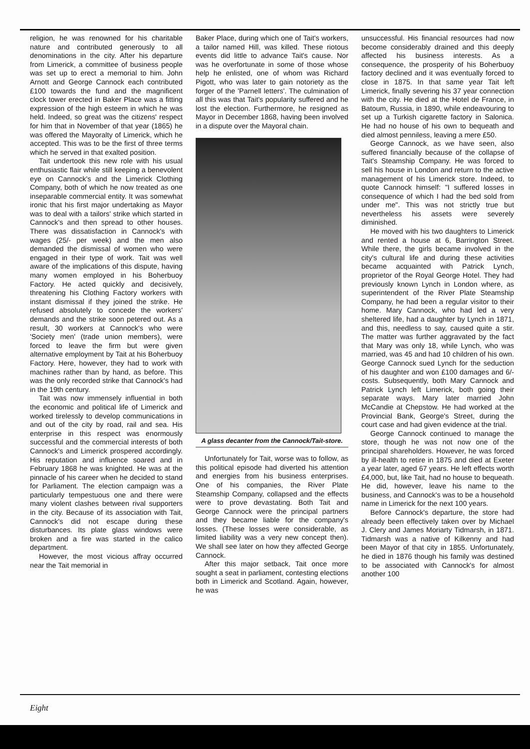religion, he was renowned for his charitable nature and contributed generously to all denominations in the city. After his departure from Limerick, a committee of business people was set up to erect a memorial to him. John Arnott and George Cannock each contributed £100 towards the fund and the magnificent clock tower erected in Baker Place was a fitting expression of the high esteem in which he was held. Indeed, so great was the citizens' respect for him that in November of that year (1865) he was offered the Mayoralty of Limerick, which he accepted. This was to be the first of three terms which he served in that exalted position.
Tait undertook this new role with his usual enthusiastic flair while still keeping a benevolent eye on Cannock's and the Limerick Clothing Company, both of which he now treated as one inseparable commercial entity. It was somewhat ironic that his first major undertaking as Mayor was to deal with a tailors' strike which started in Cannock's and then spread to other houses. There was dissatisfaction in Cannock's with wages (25/- per week) and the men also demanded the dismissal of women who were engaged in their type of work. Tait was well aware of the implications of this dispute, having many women employed in his Boherbuoy Factory. He acted quickly and decisively, threatening his Clothing Factory workers with instant dismissal if they joined the strike. He refused absolutely to concede the workers' demands and the strike soon petered out. As a result, 30 workers at Cannock's who were 'Society men' (trade union members), were forced to leave the firm but were given alternative employment by Tait at his Boherbuoy Factory. Here, however, they had to work with machines rather than by hand, as before. This was the only recorded strike that Cannock's had in the 19th century.
Tait was now immensely influential in both the economic and political life of Limerick and worked tirelessly to develop communications in and out of the city by road, rail and sea. His enterprise in this respect was enormously successful and the commercial interests of both Cannock's and Limerick prospered accordingly. His reputation and influence soared and in February 1868 he was knighted. He was at the pinnacle of his career when he decided to stand for Parliament. The election campaign was a particularly tempestuous one and there were many violent clashes between rival supporters in the city. Because of its association with Tait, Cannock's did not escape during these disturbances. Its plate glass windows were broken and a fire was started in the calico department.
However, the most vicious affray occurred near the Tait memorial in
Baker Place, during which one of Tait's workers, a tailor named Hill, was killed. These riotous events did little to advance Tait's cause. Nor was he overfortunate in some of those whose help he enlisted, one of whom was Richard Pigott, who was later to gain notoriety as the forger of the 'Parnell letters'. The culmination of all this was that Tait's popularity suffered and he lost the election. Furthermore, he resigned as Mayor in December 1868, having been involved in a dispute over the Mayoral chain.
A glass decanter from the Cannock/Tait-store.
Unfortunately for Tait, worse was to follow, as this political episode had diverted his attention and energies from his business enterprises. One of his companies, the River Plate Steamship Company, collapsed and the effects were to prove devastating. Both Tait and George Cannock were the principal partners and they became liable for the company's losses. (These losses were considerable, as limited liability was a very new concept then). We shall see later on how they affected George Cannock.
After this major setback, Tait once more sought a seat in parliament, contesting elections both in Limerick and Scotland. Again, however, he was
unsuccessful. His financial resources had now become considerably drained and this deeply affected his business interests. As a consequence, the prosperity of his Boherbuoy factory declined and it was eventually forced to close in 1875. In that same year Tait left Limerick, finally severing his 37 year connection with the city. He died at the Hotel de France, in Batoum, Russia, in 1890, while endeavouring to set up a Turkish cigarette factory in Salonica. He had no house of his own to bequeath and died almost penniless, leaving a mere £50.
George Cannock, as we have seen, also suffered financially because of the collapse of Tait's Steamship Company. He was forced to sell his house in London and return to the active management of his Limerick store. Indeed, to quote Cannock himself: "I suffered losses in consequence of which I had the bed sold from under me". This was not strictly true but nevertheless his assets were severely diminished.
He moved with his two daughters to Limerick and rented a house at 6, Barrington Street. While there, the girls became involved in the city's cultural life and during these activities became acquainted with Patrick Lynch, proprietor of the Royal George Hotel. They had previously known Lynch in London where, as superintendent of the River Plate Steamship Company, he had been a regular visitor to their home. Mary Cannock, who had led a very sheltered life, had a daughter by Lynch in 1871, and this, needless to say, caused quite a stir. The matter was further aggravated by the fact that Mary was only 18, while Lynch, who was married, was 45 and had 10 children of his own. George Cannock sued Lynch for the seduction of his daughter and won £100 damages and 6/- costs. Subsequently, both Mary Cannock and Patrick Lynch left Limerick, both going their separate ways. Mary later married John McCandie at Chepstow. He had worked at the Provincial Bank, George's Street, during the court case and had given evidence at the trial.
George Cannock continued to manage the store, though he was not now one of the principal shareholders. However, he was forced by ill-health to retire in 1875 and died at Exeter a year later, aged 67 years. He left effects worth £4,000, but, like Tait, had no house to bequeath. He did, however, leave his name to the business, and Cannock's was to be a household name in Limerick for the next 100 years.
Before Cannock's departure, the store had already been effectively taken over by Michael J. Clery and James Moriarty Tidmarsh, in 1871. Tidmarsh was a native of Kilkenny and had been Mayor of that city in 1855. Unfortunately, he died in 1876 though his family was destined to be associated with Cannock's for almost another 100
Eight